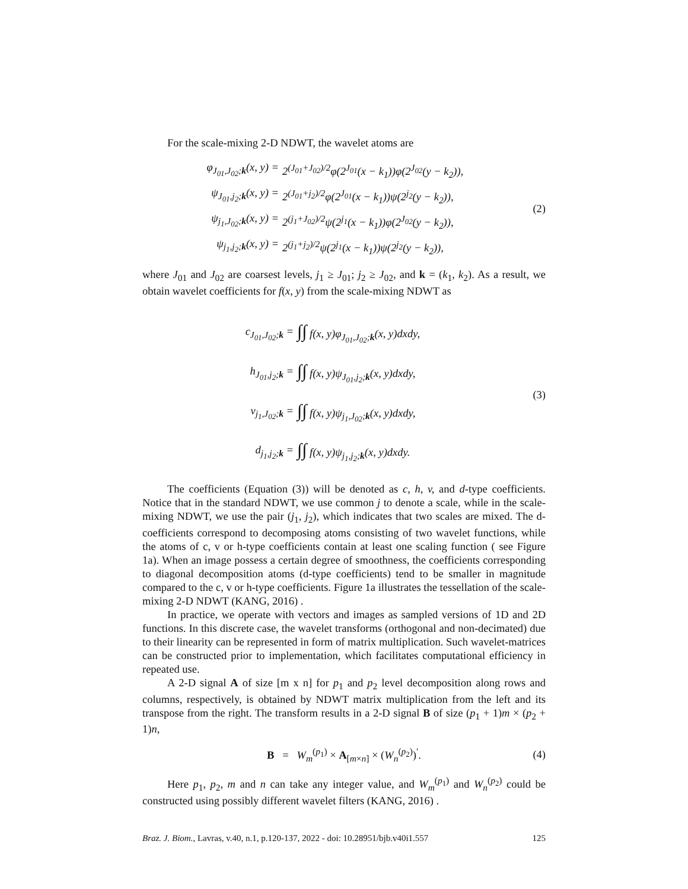For the scale-mixing 2-D NDWT, the wavelet atoms are
φ<sub>J<sub>01</sub>,J<sub>02</sub>;k</sub>(x, y) = 2<sup>(J<sub>01</sub>+J<sub>02</sub>)/2</sup>φ(2<sup>J<sub>01</sub></sup>(x − k<sub>1</sub>))φ(2<sup>J<sub>02</sub></sup>(y − k<sub>2</sub>)),
ψ<sub>J<sub>01</sub>,j<sub>2</sub>;k</sub>(x, y) = 2<sup>(J<sub>01</sub>+j<sub>2</sub>)/2</sup>φ(2<sup>J<sub>01</sub></sup>(x − k<sub>1</sub>))ψ(2<sup>j<sub>2</sub></sup>(y − k<sub>2</sub>)),
ψ<sub>j<sub>1</sub>,J<sub>02</sub>;k</sub>(x, y) = 2<sup>(j<sub>1</sub>+J<sub>02</sub>)/2</sup>ψ(2<sup>j<sub>1</sub></sup>(x − k<sub>1</sub>))φ(2<sup>J<sub>02</sub></sup>(y − k<sub>2</sub>)),
ψ<sub>j<sub>1</sub>,j<sub>2</sub>;k</sub>(x, y) = 2<sup>(j<sub>1</sub>+j<sub>2</sub>)/2</sup>ψ(2<sup>j<sub>1</sub></sup>(x − k<sub>1</sub>))ψ(2<sup>j<sub>2</sub></sup>(y − k<sub>2</sub>)),
(2)
where J<sub>01</sub> and J<sub>02</sub> are coarsest levels, j<sub>1</sub> ≥ J<sub>01</sub>; j<sub>2</sub> ≥ J<sub>02</sub>, and k = (k<sub>1</sub>, k<sub>2</sub>). As a result, we obtain wavelet coefficients for f(x, y) from the scale-mixing NDWT as
c<sub>J<sub>01</sub>,J<sub>02</sub>;k</sub> = ∫∫ f(x, y)φ<sub>J<sub>01</sub>,J<sub>02</sub>;k</sub>(x, y)dxdy,
h<sub>J<sub>01</sub>,j<sub>2</sub>;k</sub> = ∫∫ f(x, y)ψ<sub>J<sub>01</sub>,j<sub>2</sub>;k</sub>(x, y)dxdy,
v<sub>j<sub>1</sub>,J<sub>02</sub>;k</sub> = ∫∫ f(x, y)ψ<sub>j<sub>1</sub>,J<sub>02</sub>;k</sub>(x, y)dxdy,
d<sub>j<sub>1</sub>,j<sub>2</sub>;k</sub> = ∫∫ f(x, y)ψ<sub>j<sub>1</sub>,j<sub>2</sub>;k</sub>(x, y)dxdy.
(3)
The coefficients (Equation (3)) will be denoted as c, h, v, and d-type coefficients. Notice that in the standard NDWT, we use common j to denote a scale, while in the scale-mixing NDWT, we use the pair (j<sub>1</sub>, j<sub>2</sub>), which indicates that two scales are mixed. The d-coefficients correspond to decomposing atoms consisting of two wavelet functions, while the atoms of c, v or h-type coefficients contain at least one scaling function ( see Figure 1a). When an image possess a certain degree of smoothness, the coefficients corresponding to diagonal decomposition atoms (d-type coefficients) tend to be smaller in magnitude compared to the c, v or h-type coefficients. Figure 1a illustrates the tessellation of the scale-mixing 2-D NDWT (KANG, 2016) .
In practice, we operate with vectors and images as sampled versions of 1D and 2D functions. In this discrete case, the wavelet transforms (orthogonal and non-decimated) due to their linearity can be represented in form of matrix multiplication. Such wavelet-matrices can be constructed prior to implementation, which facilitates computational efficiency in repeated use.
A 2-D signal A of size [m x n] for p<sub>1</sub> and p<sub>2</sub> level decomposition along rows and columns, respectively, is obtained by NDWT matrix multiplication from the left and its transpose from the right. The transform results in a 2-D signal B of size (p<sub>1</sub> + 1)m × (p<sub>2</sub> + 1)n,
B = W<sub>m</sub><sup>(p<sub>1</sub>)</sup> × A<sub>[m×n]</sub> × (W<sub>n</sub><sup>(p<sub>2</sub>)</sup>)<sup>′</sup>.
(4)
Here p<sub>1</sub>, p<sub>2</sub>, m and n can take any integer value, and W<sub>m</sub><sup>(p<sub>1</sub>)</sup> and W<sub>n</sub><sup>(p<sub>2</sub>)</sup> could be constructed using possibly different wavelet filters (KANG, 2016) .
Braz. J. Biom., Lavras, v.40, n.1, p.120-137, 2022 - doi: 10.28951/bjb.v40i1.557 125